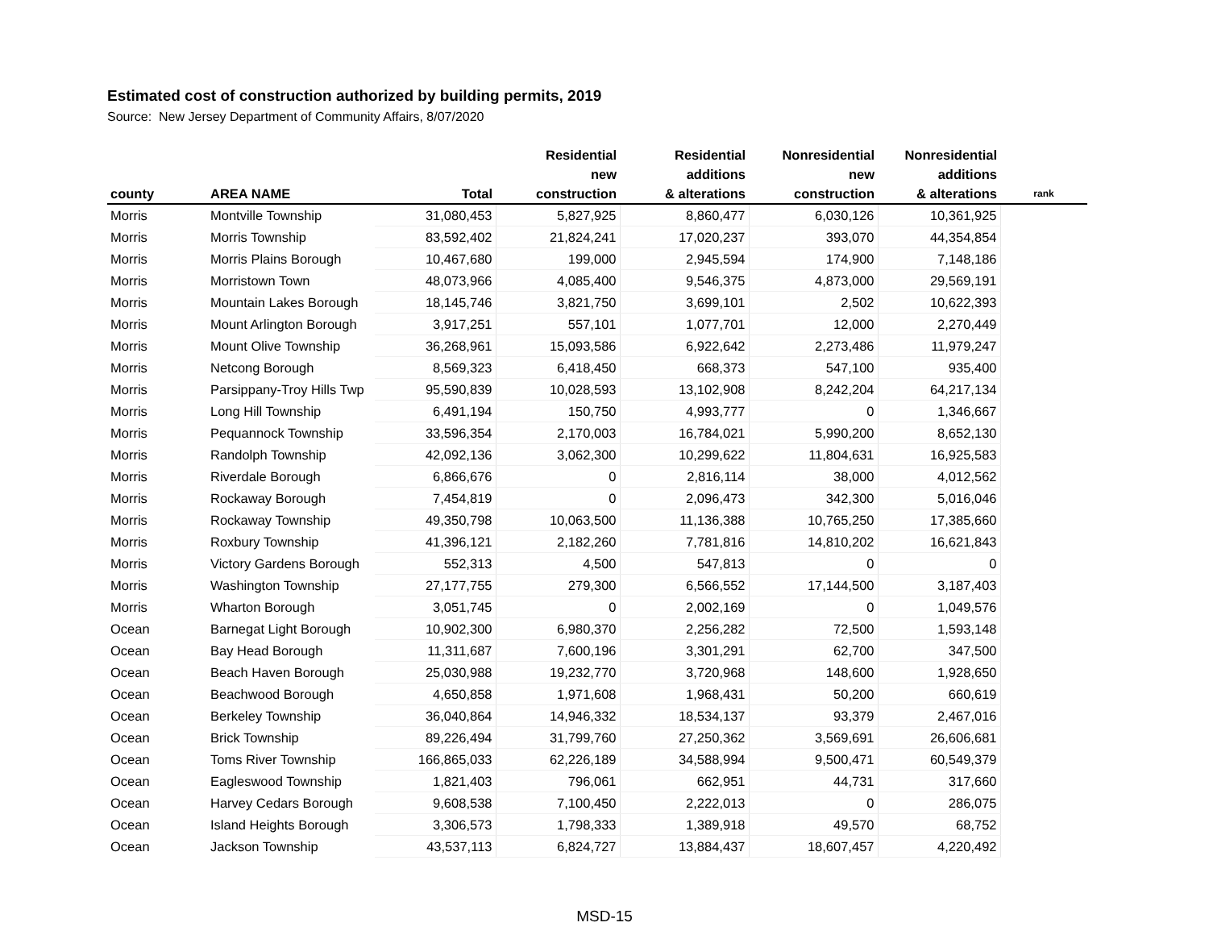Estimated cost of construction authorized by building permits, 2019
Source: New Jersey Department of Community Affairs, 8/07/2020
| county | AREA NAME | Total | Residential new construction | Residential additions & alterations | Nonresidential new construction | Nonresidential additions & alterations | rank |
| --- | --- | --- | --- | --- | --- | --- | --- |
| Morris | Montville Township | 31,080,453 | 5,827,925 | 8,860,477 | 6,030,126 | 10,361,925 | |
| Morris | Morris Township | 83,592,402 | 21,824,241 | 17,020,237 | 393,070 | 44,354,854 | |
| Morris | Morris Plains Borough | 10,467,680 | 199,000 | 2,945,594 | 174,900 | 7,148,186 | |
| Morris | Morristown Town | 48,073,966 | 4,085,400 | 9,546,375 | 4,873,000 | 29,569,191 | |
| Morris | Mountain Lakes Borough | 18,145,746 | 3,821,750 | 3,699,101 | 2,502 | 10,622,393 | |
| Morris | Mount Arlington Borough | 3,917,251 | 557,101 | 1,077,701 | 12,000 | 2,270,449 | |
| Morris | Mount Olive Township | 36,268,961 | 15,093,586 | 6,922,642 | 2,273,486 | 11,979,247 | |
| Morris | Netcong Borough | 8,569,323 | 6,418,450 | 668,373 | 547,100 | 935,400 | |
| Morris | Parsippany-Troy Hills Twp | 95,590,839 | 10,028,593 | 13,102,908 | 8,242,204 | 64,217,134 | |
| Morris | Long Hill Township | 6,491,194 | 150,750 | 4,993,777 | 0 | 1,346,667 | |
| Morris | Pequannock Township | 33,596,354 | 2,170,003 | 16,784,021 | 5,990,200 | 8,652,130 | |
| Morris | Randolph Township | 42,092,136 | 3,062,300 | 10,299,622 | 11,804,631 | 16,925,583 | |
| Morris | Riverdale Borough | 6,866,676 | 0 | 2,816,114 | 38,000 | 4,012,562 | |
| Morris | Rockaway Borough | 7,454,819 | 0 | 2,096,473 | 342,300 | 5,016,046 | |
| Morris | Rockaway Township | 49,350,798 | 10,063,500 | 11,136,388 | 10,765,250 | 17,385,660 | |
| Morris | Roxbury Township | 41,396,121 | 2,182,260 | 7,781,816 | 14,810,202 | 16,621,843 | |
| Morris | Victory Gardens Borough | 552,313 | 4,500 | 547,813 | 0 | 0 | |
| Morris | Washington Township | 27,177,755 | 279,300 | 6,566,552 | 17,144,500 | 3,187,403 | |
| Morris | Wharton Borough | 3,051,745 | 0 | 2,002,169 | 0 | 1,049,576 | |
| Ocean | Barnegat Light Borough | 10,902,300 | 6,980,370 | 2,256,282 | 72,500 | 1,593,148 | |
| Ocean | Bay Head Borough | 11,311,687 | 7,600,196 | 3,301,291 | 62,700 | 347,500 | |
| Ocean | Beach Haven Borough | 25,030,988 | 19,232,770 | 3,720,968 | 148,600 | 1,928,650 | |
| Ocean | Beachwood Borough | 4,650,858 | 1,971,608 | 1,968,431 | 50,200 | 660,619 | |
| Ocean | Berkeley Township | 36,040,864 | 14,946,332 | 18,534,137 | 93,379 | 2,467,016 | |
| Ocean | Brick Township | 89,226,494 | 31,799,760 | 27,250,362 | 3,569,691 | 26,606,681 | |
| Ocean | Toms River Township | 166,865,033 | 62,226,189 | 34,588,994 | 9,500,471 | 60,549,379 | |
| Ocean | Eagleswood Township | 1,821,403 | 796,061 | 662,951 | 44,731 | 317,660 | |
| Ocean | Harvey Cedars Borough | 9,608,538 | 7,100,450 | 2,222,013 | 0 | 286,075 | |
| Ocean | Island Heights Borough | 3,306,573 | 1,798,333 | 1,389,918 | 49,570 | 68,752 | |
| Ocean | Jackson Township | 43,537,113 | 6,824,727 | 13,884,437 | 18,607,457 | 4,220,492 | |
MSD-15